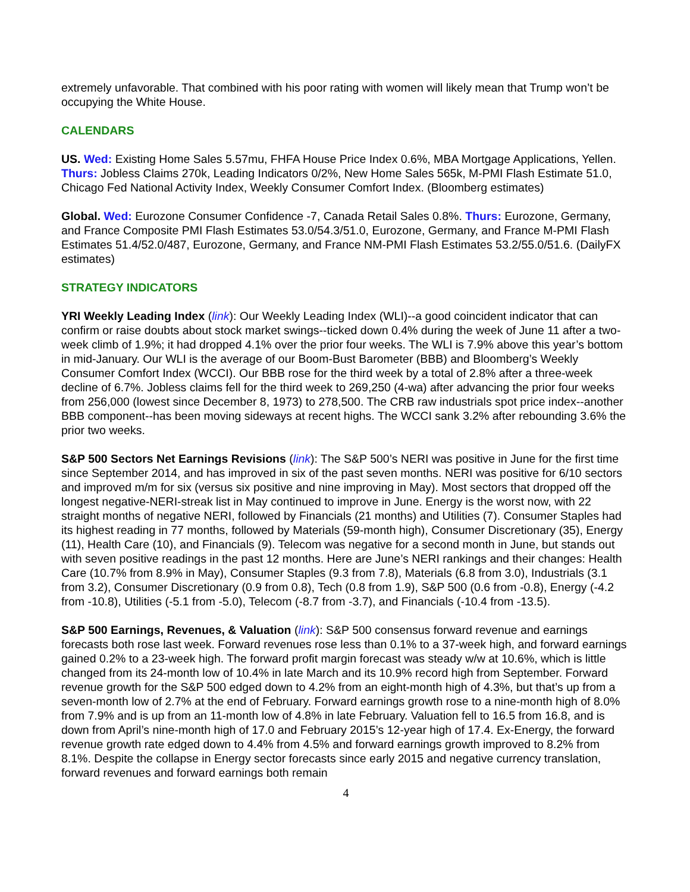extremely unfavorable. That combined with his poor rating with women will likely mean that Trump won’t be occupying the White House.
CALENDARS
US. Wed: Existing Home Sales 5.57mu, FHFA House Price Index 0.6%, MBA Mortgage Applications, Yellen. Thurs: Jobless Claims 270k, Leading Indicators 0/2%, New Home Sales 565k, M-PMI Flash Estimate 51.0, Chicago Fed National Activity Index, Weekly Consumer Comfort Index. (Bloomberg estimates)
Global. Wed: Eurozone Consumer Confidence -7, Canada Retail Sales 0.8%. Thurs: Eurozone, Germany, and France Composite PMI Flash Estimates 53.0/54.3/51.0, Eurozone, Germany, and France M-PMI Flash Estimates 51.4/52.0/487, Eurozone, Germany, and France NM-PMI Flash Estimates 53.2/55.0/51.6. (DailyFX estimates)
STRATEGY INDICATORS
YRI Weekly Leading Index (link): Our Weekly Leading Index (WLI)--a good coincident indicator that can confirm or raise doubts about stock market swings--ticked down 0.4% during the week of June 11 after a two-week climb of 1.9%; it had dropped 4.1% over the prior four weeks. The WLI is 7.9% above this year’s bottom in mid-January. Our WLI is the average of our Boom-Bust Barometer (BBB) and Bloomberg’s Weekly Consumer Comfort Index (WCCI). Our BBB rose for the third week by a total of 2.8% after a three-week decline of 6.7%. Jobless claims fell for the third week to 269,250 (4-wa) after advancing the prior four weeks from 256,000 (lowest since December 8, 1973) to 278,500. The CRB raw industrials spot price index--another BBB component--has been moving sideways at recent highs. The WCCI sank 3.2% after rebounding 3.6% the prior two weeks.
S&P 500 Sectors Net Earnings Revisions (link): The S&P 500’s NERI was positive in June for the first time since September 2014, and has improved in six of the past seven months. NERI was positive for 6/10 sectors and improved m/m for six (versus six positive and nine improving in May). Most sectors that dropped off the longest negative-NERI-streak list in May continued to improve in June. Energy is the worst now, with 22 straight months of negative NERI, followed by Financials (21 months) and Utilities (7). Consumer Staples had its highest reading in 77 months, followed by Materials (59-month high), Consumer Discretionary (35), Energy (11), Health Care (10), and Financials (9). Telecom was negative for a second month in June, but stands out with seven positive readings in the past 12 months. Here are June’s NERI rankings and their changes: Health Care (10.7% from 8.9% in May), Consumer Staples (9.3 from 7.8), Materials (6.8 from 3.0), Industrials (3.1 from 3.2), Consumer Discretionary (0.9 from 0.8), Tech (0.8 from 1.9), S&P 500 (0.6 from -0.8), Energy (-4.2 from -10.8), Utilities (-5.1 from -5.0), Telecom (-8.7 from -3.7), and Financials (-10.4 from -13.5).
S&P 500 Earnings, Revenues, & Valuation (link): S&P 500 consensus forward revenue and earnings forecasts both rose last week. Forward revenues rose less than 0.1% to a 37-week high, and forward earnings gained 0.2% to a 23-week high. The forward profit margin forecast was steady w/w at 10.6%, which is little changed from its 24-month low of 10.4% in late March and its 10.9% record high from September. Forward revenue growth for the S&P 500 edged down to 4.2% from an eight-month high of 4.3%, but that’s up from a seven-month low of 2.7% at the end of February. Forward earnings growth rose to a nine-month high of 8.0% from 7.9% and is up from an 11-month low of 4.8% in late February. Valuation fell to 16.5 from 16.8, and is down from April’s nine-month high of 17.0 and February 2015’s 12-year high of 17.4. Ex-Energy, the forward revenue growth rate edged down to 4.4% from 4.5% and forward earnings growth improved to 8.2% from 8.1%. Despite the collapse in Energy sector forecasts since early 2015 and negative currency translation, forward revenues and forward earnings both remain
4